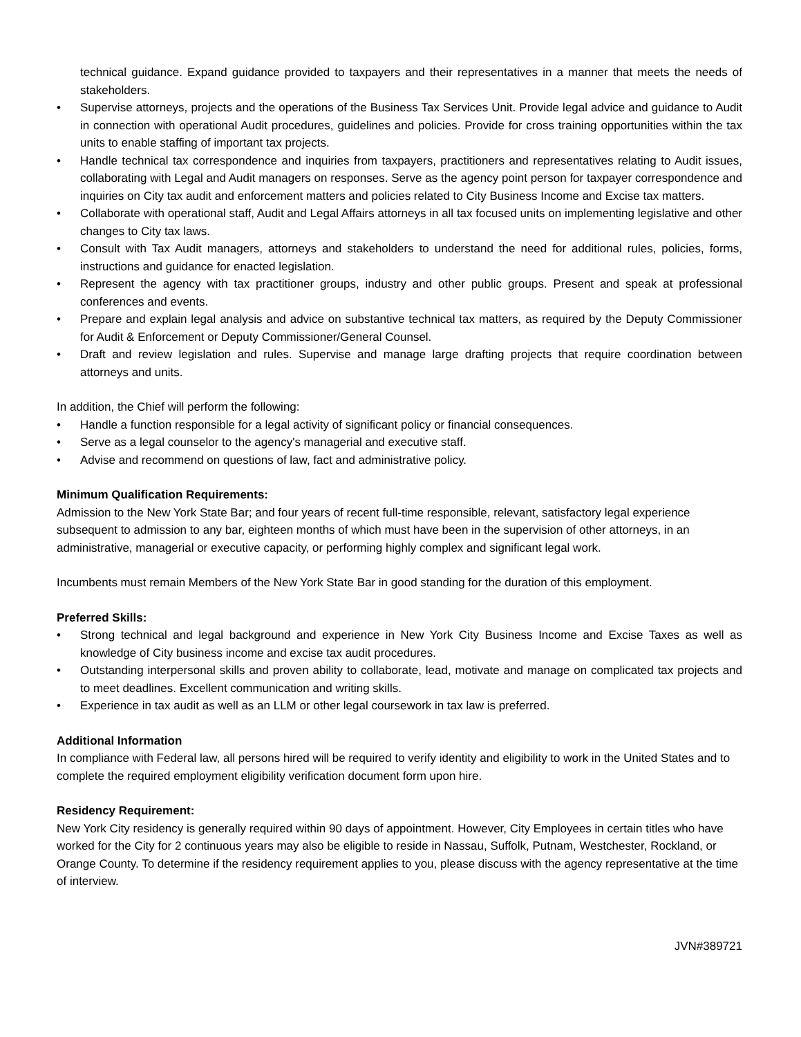technical guidance. Expand guidance provided to taxpayers and their representatives in a manner that meets the needs of stakeholders.
• Supervise attorneys, projects and the operations of the Business Tax Services Unit. Provide legal advice and guidance to Audit in connection with operational Audit procedures, guidelines and policies. Provide for cross training opportunities within the tax units to enable staffing of important tax projects.
• Handle technical tax correspondence and inquiries from taxpayers, practitioners and representatives relating to Audit issues, collaborating with Legal and Audit managers on responses. Serve as the agency point person for taxpayer correspondence and inquiries on City tax audit and enforcement matters and policies related to City Business Income and Excise tax matters.
• Collaborate with operational staff, Audit and Legal Affairs attorneys in all tax focused units on implementing legislative and other changes to City tax laws.
• Consult with Tax Audit managers, attorneys and stakeholders to understand the need for additional rules, policies, forms, instructions and guidance for enacted legislation.
• Represent the agency with tax practitioner groups, industry and other public groups. Present and speak at professional conferences and events.
• Prepare and explain legal analysis and advice on substantive technical tax matters, as required by the Deputy Commissioner for Audit & Enforcement or Deputy Commissioner/General Counsel.
• Draft and review legislation and rules. Supervise and manage large drafting projects that require coordination between attorneys and units.
In addition, the Chief will perform the following:
• Handle a function responsible for a legal activity of significant policy or financial consequences.
• Serve as a legal counselor to the agency's managerial and executive staff.
• Advise and recommend on questions of law, fact and administrative policy.
Minimum Qualification Requirements:
Admission to the New York State Bar; and four years of recent full-time responsible, relevant, satisfactory legal experience subsequent to admission to any bar, eighteen months of which must have been in the supervision of other attorneys, in an administrative, managerial or executive capacity, or performing highly complex and significant legal work.
Incumbents must remain Members of the New York State Bar in good standing for the duration of this employment.
Preferred Skills:
• Strong technical and legal background and experience in New York City Business Income and Excise Taxes as well as knowledge of City business income and excise tax audit procedures.
• Outstanding interpersonal skills and proven ability to collaborate, lead, motivate and manage on complicated tax projects and to meet deadlines. Excellent communication and writing skills.
• Experience in tax audit as well as an LLM or other legal coursework in tax law is preferred.
Additional Information
In compliance with Federal law, all persons hired will be required to verify identity and eligibility to work in the United States and to complete the required employment eligibility verification document form upon hire.
Residency Requirement:
New York City residency is generally required within 90 days of appointment. However, City Employees in certain titles who have worked for the City for 2 continuous years may also be eligible to reside in Nassau, Suffolk, Putnam, Westchester, Rockland, or Orange County. To determine if the residency requirement applies to you, please discuss with the agency representative at the time of interview.
JVN#389721